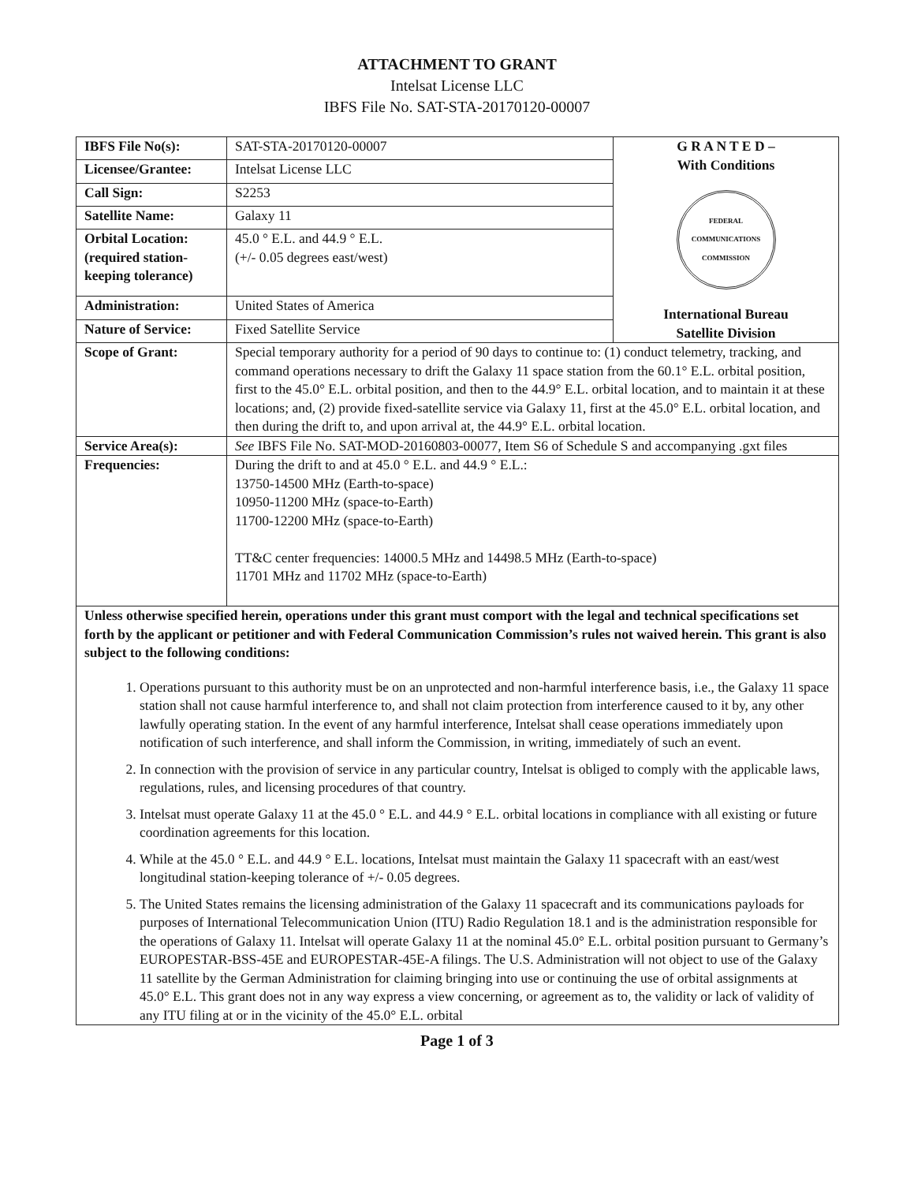ATTACHMENT TO GRANT
Intelsat License LLC
IBFS File No. SAT-STA-20170120-00007
| IBFS File No(s): | SAT-STA-20170120-00007 | G R A N T E D – With Conditions FEDERAL COMMUNICATIONS COMMISSION International Bureau Satellite Division |
| Licensee/Grantee: | Intelsat License LLC | |
| Call Sign: | S2253 | |
| Satellite Name: | Galaxy 11 | |
| Orbital Location: (required station-keeping tolerance) | 45.0 ° E.L. and 44.9 ° E.L. (+/- 0.05 degrees east/west) | |
| Administration: | United States of America | |
| Nature of Service: | Fixed Satellite Service | |
| Scope of Grant: | Special temporary authority for a period of 90 days to continue to: (1) conduct telemetry, tracking, and command operations necessary to drift the Galaxy 11 space station from the 60.1° E.L. orbital position, first to the 45.0° E.L. orbital position, and then to the 44.9° E.L. orbital location, and to maintain it at these locations; and, (2) provide fixed-satellite service via Galaxy 11, first at the 45.0° E.L. orbital location, and then during the drift to, and upon arrival at, the 44.9° E.L. orbital location. | |
| Service Area(s): | See IBFS File No. SAT-MOD-20160803-00077, Item S6 of Schedule S and accompanying .gxt files | |
| Frequencies: | During the drift to and at 45.0 ° E.L. and 44.9 ° E.L.: 13750-14500 MHz (Earth-to-space) 10950-11200 MHz (space-to-Earth) 11700-12200 MHz (space-to-Earth) TT&C center frequencies: 14000.5 MHz and 14498.5 MHz (Earth-to-space) 11701 MHz and 11702 MHz (space-to-Earth) | |
| Unless otherwise specified herein, operations under this grant must comport with the legal and technical specifications set forth by the applicant or petitioner and with Federal Communication Commission’s rules not waived herein. This grant is also subject to the following conditions: 1. Operations pursuant to this authority must be on an unprotected and non-harmful interference basis, i.e., the Galaxy 11 space station shall not cause harmful interference to, and shall not claim protection from interference caused to it by, any other lawfully operating station. In the event of any harmful interference, Intelsat shall cease operations immediately upon notification of such interference, and shall inform the Commission, in writing, immediately of such an event. 2. In connection with the provision of service in any particular country, Intelsat is obliged to comply with the applicable laws, regulations, rules, and licensing procedures of that country. 3. Intelsat must operate Galaxy 11 at the 45.0 ° E.L. and 44.9 ° E.L. orbital locations in compliance with all existing or future coordination agreements for this location. 4. While at the 45.0 ° E.L. and 44.9 ° E.L. locations, Intelsat must maintain the Galaxy 11 spacecraft with an east/west longitudinal station-keeping tolerance of +/- 0.05 degrees. 5. The United States remains the licensing administration of the Galaxy 11 spacecraft and its communications payloads for purposes of International Telecommunication Union (ITU) Radio Regulation 18.1 and is the administration responsible for the operations of Galaxy 11. Intelsat will operate Galaxy 11 at the nominal 45.0° E.L. orbital position pursuant to Germany’s EUROPESTAR-BSS-45E and EUROPESTAR-45E-A filings. The U.S. Administration will not object to use of the Galaxy 11 satellite by the German Administration for claiming bringing into use or continuing the use of orbital assignments at 45.0° E.L. This grant does not in any way express a view concerning, or agreement as to, the validity or lack of validity of any ITU filing at or in the vicinity of the 45.0° E.L. orbital | | |
Page 1 of 3